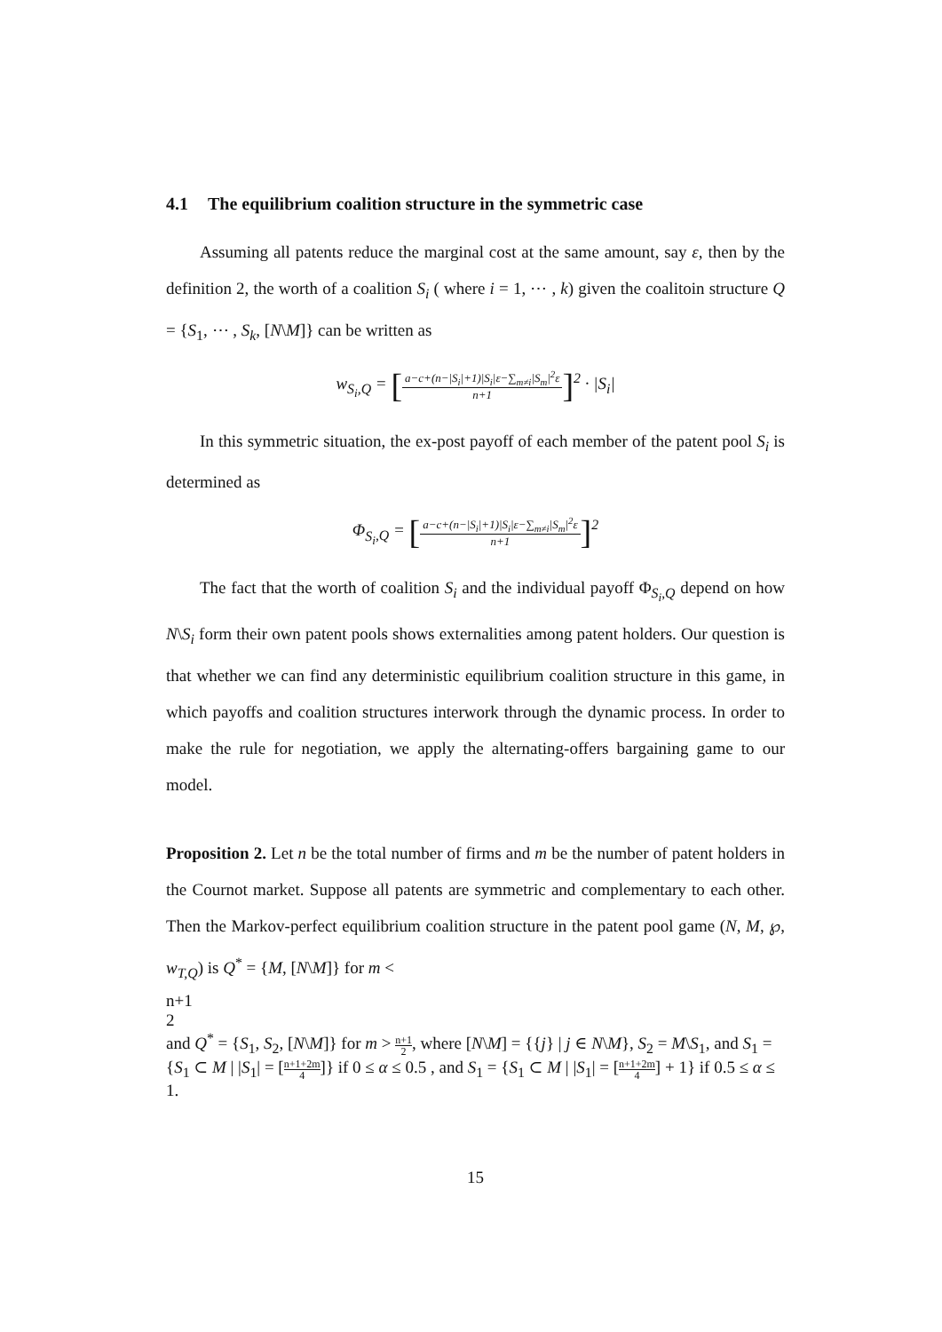4.1 The equilibrium coalition structure in the symmetric case
Assuming all patents reduce the marginal cost at the same amount, say ε, then by the definition 2, the worth of a coalition S<sub>i</sub> ( where i = 1, ⋯ , k) given the coalitoin structure Q = {S<sub>1</sub>, ⋯ , S<sub>k</sub>, [N\M]} can be written as
w<sub>S<sub>i</sub>,Q</sub> = [
a−c+(n−|S<sub>i</sub>|+1)|S<sub>i</sub>|ε−∑<sub>m≠i</sub>|S<sub>m</sub>|<sup>2</sup>ε
n+1
]<sup>2</sup> · |S<sub>i</sub>|
In this symmetric situation, the ex-post payoff of each member of the patent pool S<sub>i</sub> is determined as
Φ<sub>S<sub>i</sub>,Q</sub> = [
a−c+(n−|S<sub>i</sub>|+1)|S<sub>i</sub>|ε−∑<sub>m≠i</sub>|S<sub>m</sub>|<sup>2</sup>ε
n+1
]<sup>2</sup>
The fact that the worth of coalition S<sub>i</sub> and the individual payoff Φ<sub>S<sub>i</sub>,Q</sub> depend on how N\S<sub>i</sub> form their own patent pools shows externalities among patent holders. Our question is that whether we can find any deterministic equilibrium coalition structure in this game, in which payoffs and coalition structures interwork through the dynamic process. In order to make the rule for negotiation, we apply the alternating-offers bargaining game to our model.
Proposition 2. Let n be the total number of firms and m be the number of patent holders in the Cournot market. Suppose all patents are symmetric and complementary to each other. Then the Markov-perfect equilibrium coalition structure in the patent pool game (N, M, ℘, w<sub>T,Q</sub>) is Q<sup>*</sup> = {M, [N\M]} for m <
n+1
2
and Q<sup>*</sup> = {S<sub>1</sub>, S<sub>2</sub>, [N\M]} for m >
n+1
2
, where [N\M] = {{j} | j ∈ N\M}, S<sub>2</sub> = M\S<sub>1</sub>, and S<sub>1</sub> = {S<sub>1</sub> ⊂ M | |S<sub>1</sub>| = [
n+1+2m
4
]} if 0 ≤ α ≤ 0.5 , and S<sub>1</sub> = {S<sub>1</sub> ⊂ M | |S<sub>1</sub>| = [
n+1+2m
4
] + 1} if 0.5 ≤ α ≤ 1.
15